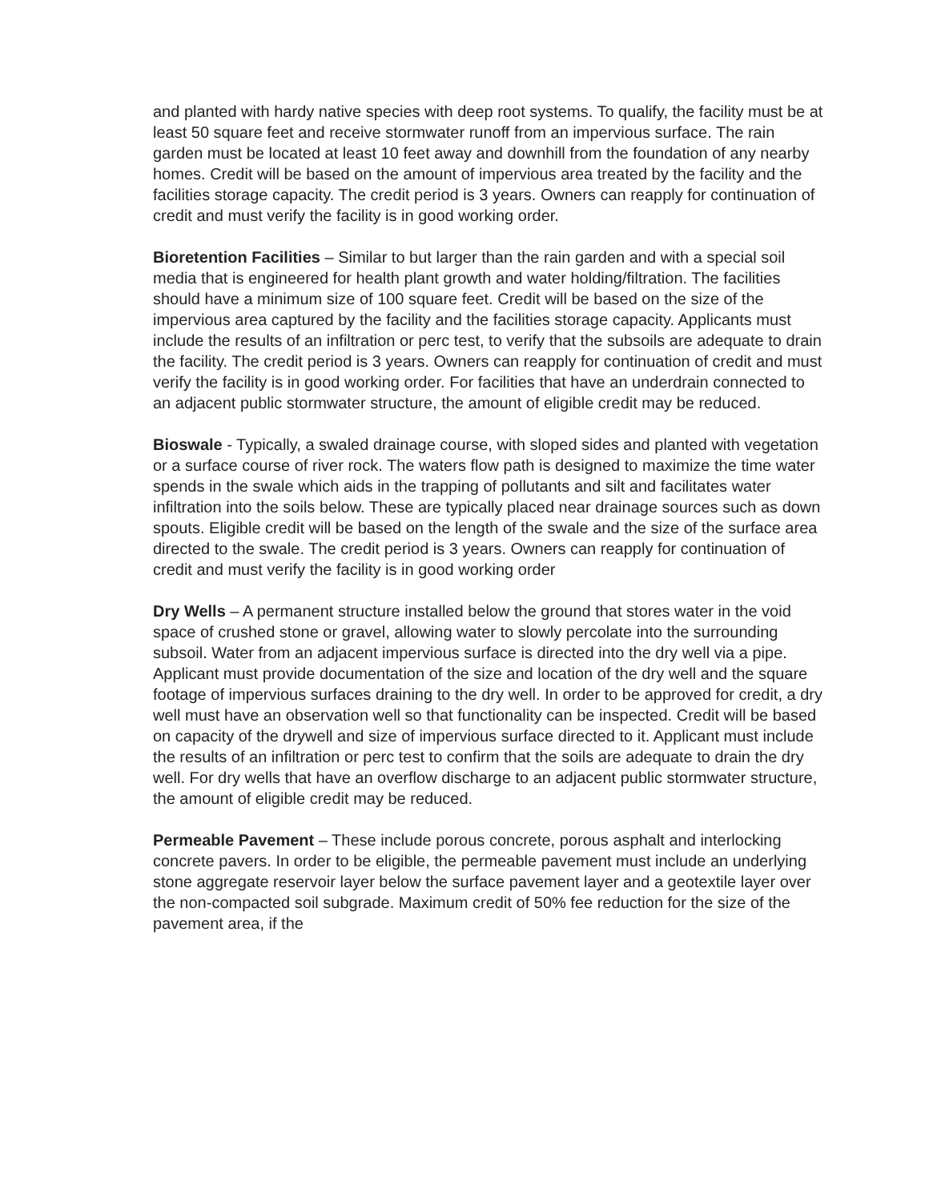and planted with hardy native species with deep root systems. To qualify, the facility must be at least 50 square feet and receive stormwater runoff from an impervious surface. The rain garden must be located at least 10 feet away and downhill from the foundation of any nearby homes. Credit will be based on the amount of impervious area treated by the facility and the facilities storage capacity. The credit period is 3 years. Owners can reapply for continuation of credit and must verify the facility is in good working order.
Bioretention Facilities – Similar to but larger than the rain garden and with a special soil media that is engineered for health plant growth and water holding/filtration. The facilities should have a minimum size of 100 square feet. Credit will be based on the size of the impervious area captured by the facility and the facilities storage capacity. Applicants must include the results of an infiltration or perc test, to verify that the subsoils are adequate to drain the facility. The credit period is 3 years. Owners can reapply for continuation of credit and must verify the facility is in good working order. For facilities that have an underdrain connected to an adjacent public stormwater structure, the amount of eligible credit may be reduced.
Bioswale - Typically, a swaled drainage course, with sloped sides and planted with vegetation or a surface course of river rock. The waters flow path is designed to maximize the time water spends in the swale which aids in the trapping of pollutants and silt and facilitates water infiltration into the soils below. These are typically placed near drainage sources such as down spouts. Eligible credit will be based on the length of the swale and the size of the surface area directed to the swale. The credit period is 3 years. Owners can reapply for continuation of credit and must verify the facility is in good working order
Dry Wells – A permanent structure installed below the ground that stores water in the void space of crushed stone or gravel, allowing water to slowly percolate into the surrounding subsoil. Water from an adjacent impervious surface is directed into the dry well via a pipe. Applicant must provide documentation of the size and location of the dry well and the square footage of impervious surfaces draining to the dry well. In order to be approved for credit, a dry well must have an observation well so that functionality can be inspected. Credit will be based on capacity of the drywell and size of impervious surface directed to it. Applicant must include the results of an infiltration or perc test to confirm that the soils are adequate to drain the dry well. For dry wells that have an overflow discharge to an adjacent public stormwater structure, the amount of eligible credit may be reduced.
Permeable Pavement – These include porous concrete, porous asphalt and interlocking concrete pavers. In order to be eligible, the permeable pavement must include an underlying stone aggregate reservoir layer below the surface pavement layer and a geotextile layer over the non-compacted soil subgrade. Maximum credit of 50% fee reduction for the size of the pavement area, if the